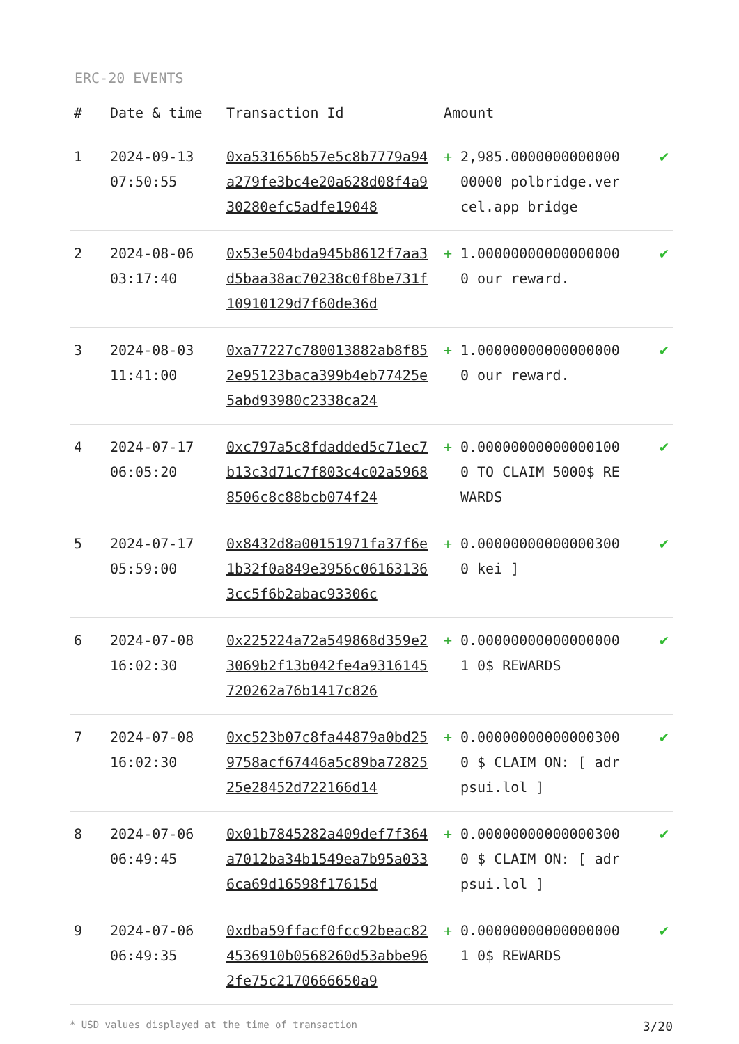ERC-20 EVENTS
| # | Date & time | Transaction Id | Amount | | |
| --- | --- | --- | --- | --- | --- |
| 1 | 2024-09-13 07:50:55 | 0xa531656b57e5c8b7779a94a279fe3bc4e20a628d08f4a930280efc5adfe19048 | + | 2,985.000000000000000000 polbridge.vercel.app bridge | ✔ |
| 2 | 2024-08-06 03:17:40 | 0x53e504bda945b8612f7aa3d5baa38ac70238c0f8be731f10910129d7f60de36d | + | 1.000000000000000000 our reward. | ✔ |
| 3 | 2024-08-03 11:41:00 | 0xa77227c780013882ab8f852e95123baca399b4eb77425e5abd93980c2338ca24 | + | 1.000000000000000000 our reward. | ✔ |
| 4 | 2024-07-17 06:05:20 | 0xc797a5c8fdadded5c71ec7b13c3d71c7f803c4c02a59688506c8c88bcb074f24 | + | 0.000000000000001000 TO CLAIM 5000$ REWARDS | ✔ |
| 5 | 2024-07-17 05:59:00 | 0x8432d8a00151971fa37f6e1b32f0a849e3956c061631363cc5f6b2abac93306c | + | 0.000000000000003000 kei ] | ✔ |
| 6 | 2024-07-08 16:02:30 | 0x225224a72a549868d359e23069b2f13b042fe4a9316145720262a76b1417c826 | + | 0.000000000000000001 0$ REWARDS | ✔ |
| 7 | 2024-07-08 16:02:30 | 0xc523b07c8fa44879a0bd259758acf67446a5c89ba7282525e28452d722166d14 | + | 0.000000000000003000 $ CLAIM ON: [ adrpsui.lol ] | ✔ |
| 8 | 2024-07-06 06:49:45 | 0x01b7845282a409def7f364a7012ba34b1549ea7b95a0336ca69d16598f17615d | + | 0.000000000000003000 $ CLAIM ON: [ adrpsui.lol ] | ✔ |
| 9 | 2024-07-06 06:49:35 | 0xdba59ffacf0fcc92beac824536910b0568260d53abbe962fe75c2170666650a9 | + | 0.000000000000000001 0$ REWARDS | ✔ |
* USD values displayed at the time of transaction 3/20